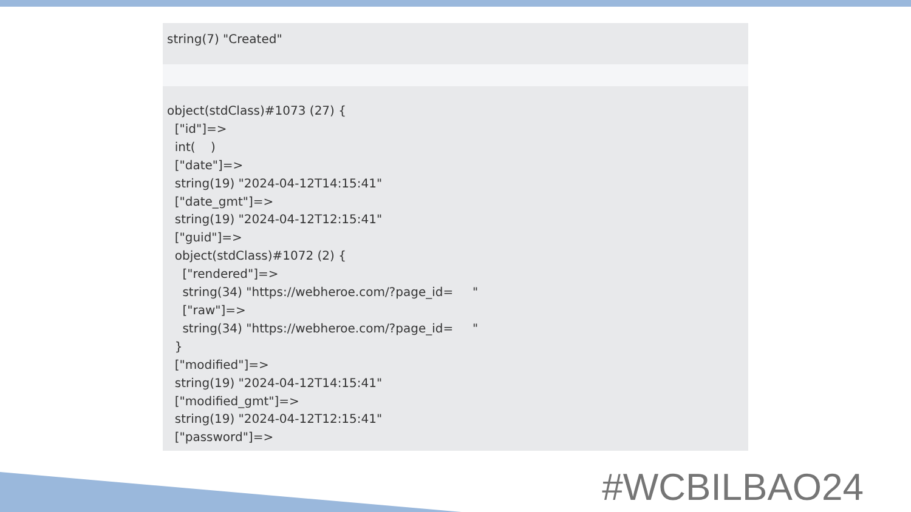string(7) "Created"
object(stdClass)#1073 (27) { ["id"]=> int( ) ["date"]=> string(19) "2024-04-12T14:15:41" ["date_gmt"]=> string(19) "2024-04-12T12:15:41" ["guid"]=> object(stdClass)#1072 (2) { ["rendered"]=> string(34) "https://webheroe.com/?page_id= " ["raw"]=> string(34) "https://webheroe.com/?page_id= " } ["modified"]=> string(19) "2024-04-12T14:15:41" ["modified_gmt"]=> string(19) "2024-04-12T12:15:41" ["password"]=>
#WCBILBAO24